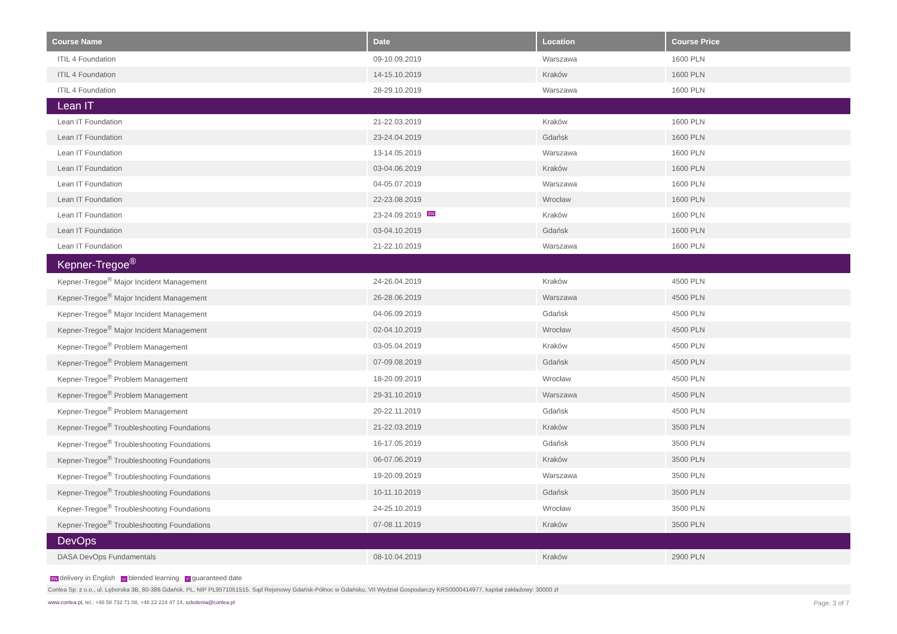| Course Name | Date | Location | Course Price |
| --- | --- | --- | --- |
| ITIL 4 Foundation | 09-10.09.2019 | Warszawa | 1600 PLN |
| ITIL 4 Foundation | 14-15.10.2019 | Kraków | 1600 PLN |
| ITIL 4 Foundation | 28-29.10.2019 | Warszawa | 1600 PLN |
| Lean IT | | | |
| Lean IT Foundation | 21-22.03.2019 | Kraków | 1600 PLN |
| Lean IT Foundation | 23-24.04.2019 | Gdańsk | 1600 PLN |
| Lean IT Foundation | 13-14.05.2019 | Warszawa | 1600 PLN |
| Lean IT Foundation | 03-04.06.2019 | Kraków | 1600 PLN |
| Lean IT Foundation | 04-05.07.2019 | Warszawa | 1600 PLN |
| Lean IT Foundation | 22-23.08.2019 | Wrocław | 1600 PLN |
| Lean IT Foundation | 23-24.09.2019 EN | Kraków | 1600 PLN |
| Lean IT Foundation | 03-04.10.2019 | Gdańsk | 1600 PLN |
| Lean IT Foundation | 21-22.10.2019 | Warszawa | 1600 PLN |
| Kepner-Tregoe<sup>®</sup> | | | |
| Kepner-Tregoe<sup>®</sup> Major Incident Management | 24-26.04.2019 | Kraków | 4500 PLN |
| Kepner-Tregoe<sup>®</sup> Major Incident Management | 26-28.06.2019 | Warszawa | 4500 PLN |
| Kepner-Tregoe<sup>®</sup> Major Incident Management | 04-06.09.2019 | Gdańsk | 4500 PLN |
| Kepner-Tregoe<sup>®</sup> Major Incident Management | 02-04.10.2019 | Wrocław | 4500 PLN |
| Kepner-Tregoe<sup>®</sup> Problem Management | 03-05.04.2019 | Kraków | 4500 PLN |
| Kepner-Tregoe<sup>®</sup> Problem Management | 07-09.08.2019 | Gdańsk | 4500 PLN |
| Kepner-Tregoe<sup>®</sup> Problem Management | 18-20.09.2019 | Wrocław | 4500 PLN |
| Kepner-Tregoe<sup>®</sup> Problem Management | 29-31.10.2019 | Warszawa | 4500 PLN |
| Kepner-Tregoe<sup>®</sup> Problem Management | 20-22.11.2019 | Gdańsk | 4500 PLN |
| Kepner-Tregoe<sup>®</sup> Troubleshooting Foundations | 21-22.03.2019 | Kraków | 3500 PLN |
| Kepner-Tregoe<sup>®</sup> Troubleshooting Foundations | 16-17.05.2019 | Gdańsk | 3500 PLN |
| Kepner-Tregoe<sup>®</sup> Troubleshooting Foundations | 06-07.06.2019 | Kraków | 3500 PLN |
| Kepner-Tregoe<sup>®</sup> Troubleshooting Foundations | 19-20.09.2019 | Warszawa | 3500 PLN |
| Kepner-Tregoe<sup>®</sup> Troubleshooting Foundations | 10-11.10.2019 | Gdańsk | 3500 PLN |
| Kepner-Tregoe<sup>®</sup> Troubleshooting Foundations | 24-25.10.2019 | Wrocław | 3500 PLN |
| Kepner-Tregoe<sup>®</sup> Troubleshooting Foundations | 07-08.11.2019 | Kraków | 3500 PLN |
| DevOps | | | |
| DASA DevOps Fundamentals | 08-10.04.2019 | Kraków | 2900 PLN |
EN delivery in English ▭ blended learning ✓ guaranteed date
Conlea Sp. z o.o., ul. Lęborska 3B, 80-386 Gdańsk, PL, NIP PL9571051515. Sąd Rejonowy Gdańsk-Północ w Gdańsku, VII Wydział Gospodarczy KRS0000414977, kapitał zakładowy: 30000 zł
www.conlea.pl, tel.: +48 58 732 71 08, +48 22 214 47 14, szkolenia@conlea.pl Page: 3 of 7